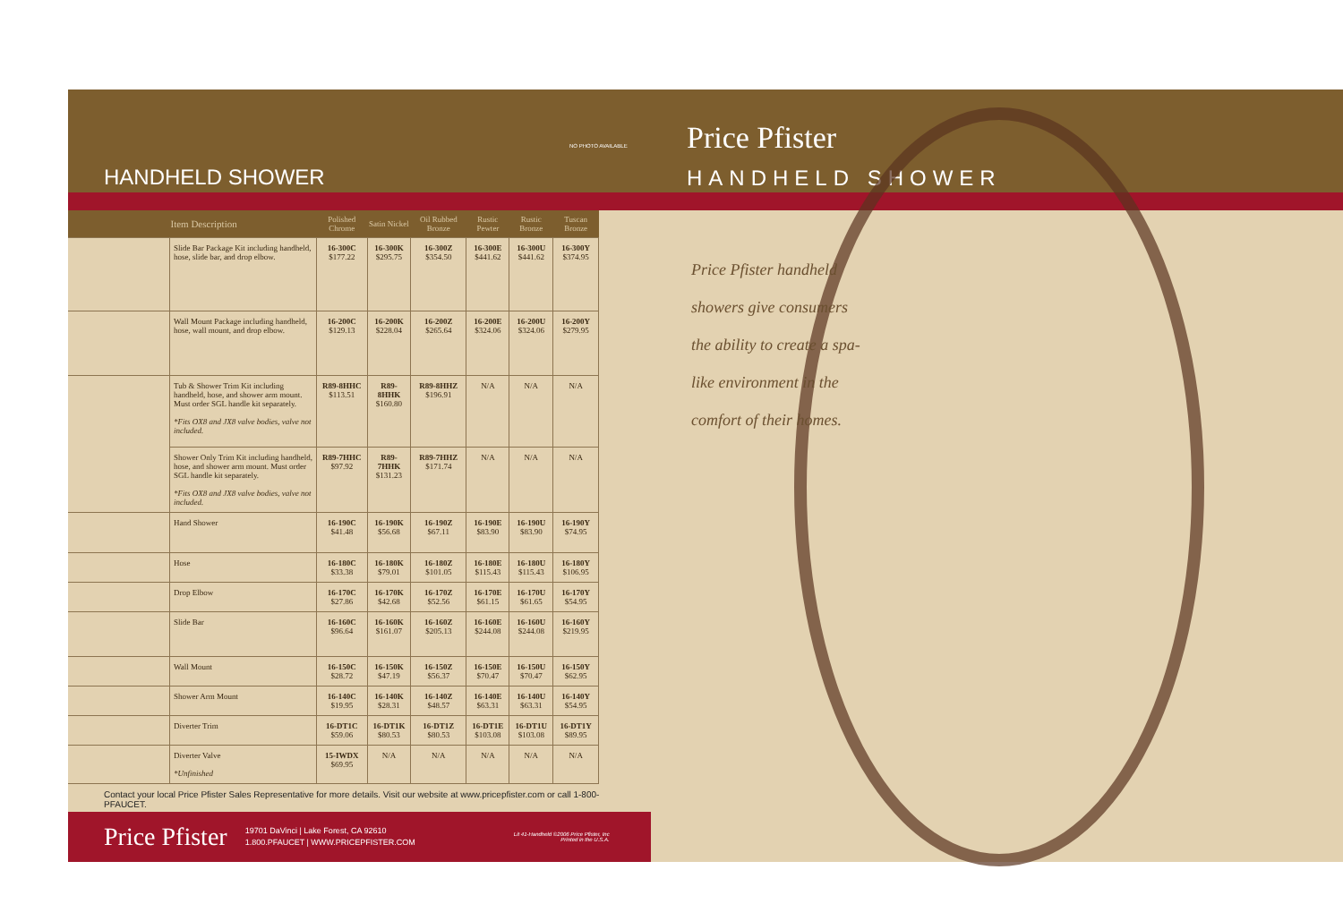HANDHELD SHOWER
NO PHOTO AVAILABLE
| | Item Description | Polished Chrome | Satin Nickel | Oil Rubbed Bronze | Rustic Pewter | Rustic Bronze | Tuscan Bronze |
| --- | --- | --- | --- | --- | --- | --- | --- |
| | Slide Bar Package Kit including handheld, hose, slide bar, and drop elbow. | 16-300C $177.22 | 16-300K $295.75 | 16-300Z $354.50 | 16-300E $441.62 | 16-300U $441.62 | 16-300Y $374.95 |
| | Wall Mount Package including handheld, hose, wall mount, and drop elbow. | 16-200C $129.13 | 16-200K $228.04 | 16-200Z $265.64 | 16-200E $324.06 | 16-200U $324.06 | 16-200Y $279.95 |
| | Tub & Shower Trim Kit including handheld, hose, and shower arm mount. Must order SGL handle kit separately. *Fits OX8 and JX8 valve bodies, valve not included. | R89-8HHC $113.51 | R89-8HHK $160.80 | R89-8HHZ $196.91 | N/A | N/A | N/A |
| | Shower Only Trim Kit including handheld, hose, and shower arm mount. Must order SGL handle kit separately. *Fits OX8 and JX8 valve bodies, valve not included. | R89-7HHC $97.92 | R89-7HHK $131.23 | R89-7HHZ $171.74 | N/A | N/A | N/A |
| | Hand Shower | 16-190C $41.48 | 16-190K $56.68 | 16-190Z $67.11 | 16-190E $83.90 | 16-190U $83.90 | 16-190Y $74.95 |
| | Hose | 16-180C $33.38 | 16-180K $79.01 | 16-180Z $101.05 | 16-180E $115.43 | 16-180U $115.43 | 16-180Y $106.95 |
| | Drop Elbow | 16-170C $27.86 | 16-170K $42.68 | 16-170Z $52.56 | 16-170E $61.15 | 16-170U $61.65 | 16-170Y $54.95 |
| | Slide Bar | 16-160C $96.64 | 16-160K $161.07 | 16-160Z $205.13 | 16-160E $244.08 | 16-160U $244.08 | 16-160Y $219.95 |
| | Wall Mount | 16-150C $28.72 | 16-150K $47.19 | 16-150Z $56.37 | 16-150E $70.47 | 16-150U $70.47 | 16-150Y $62.95 |
| | Shower Arm Mount | 16-140C $19.95 | 16-140K $28.31 | 16-140Z $48.57 | 16-140E $63.31 | 16-140U $63.31 | 16-140Y $54.95 |
| | Diverter Trim | 16-DT1C $59.06 | 16-DT1K $80.53 | 16-DT1Z $80.53 | 16-DT1E $103.08 | 16-DT1U $103.08 | 16-DT1Y $89.95 |
| | Diverter Valve *Unfinished | 15-IWDX $69.95 | N/A | N/A | N/A | N/A | N/A |
Contact your local Price Pfister Sales Representative for more details. Visit our website at www.pricepfister.com or call 1-800-PFAUCET.
Price Pfister 19701 DaVinci | Lake Forest, CA 92610
1.800.PFAUCET | WWW.PRICEPFISTER.COM Lit 41-Handheld ©2006 Price Pfister, Inc
Printed in the U.S.A.
Price Pfister
HANDHELD SHOWER
Price Pfister handheld showers give consumers the ability to create a spa-like environment in the comfort of their homes.